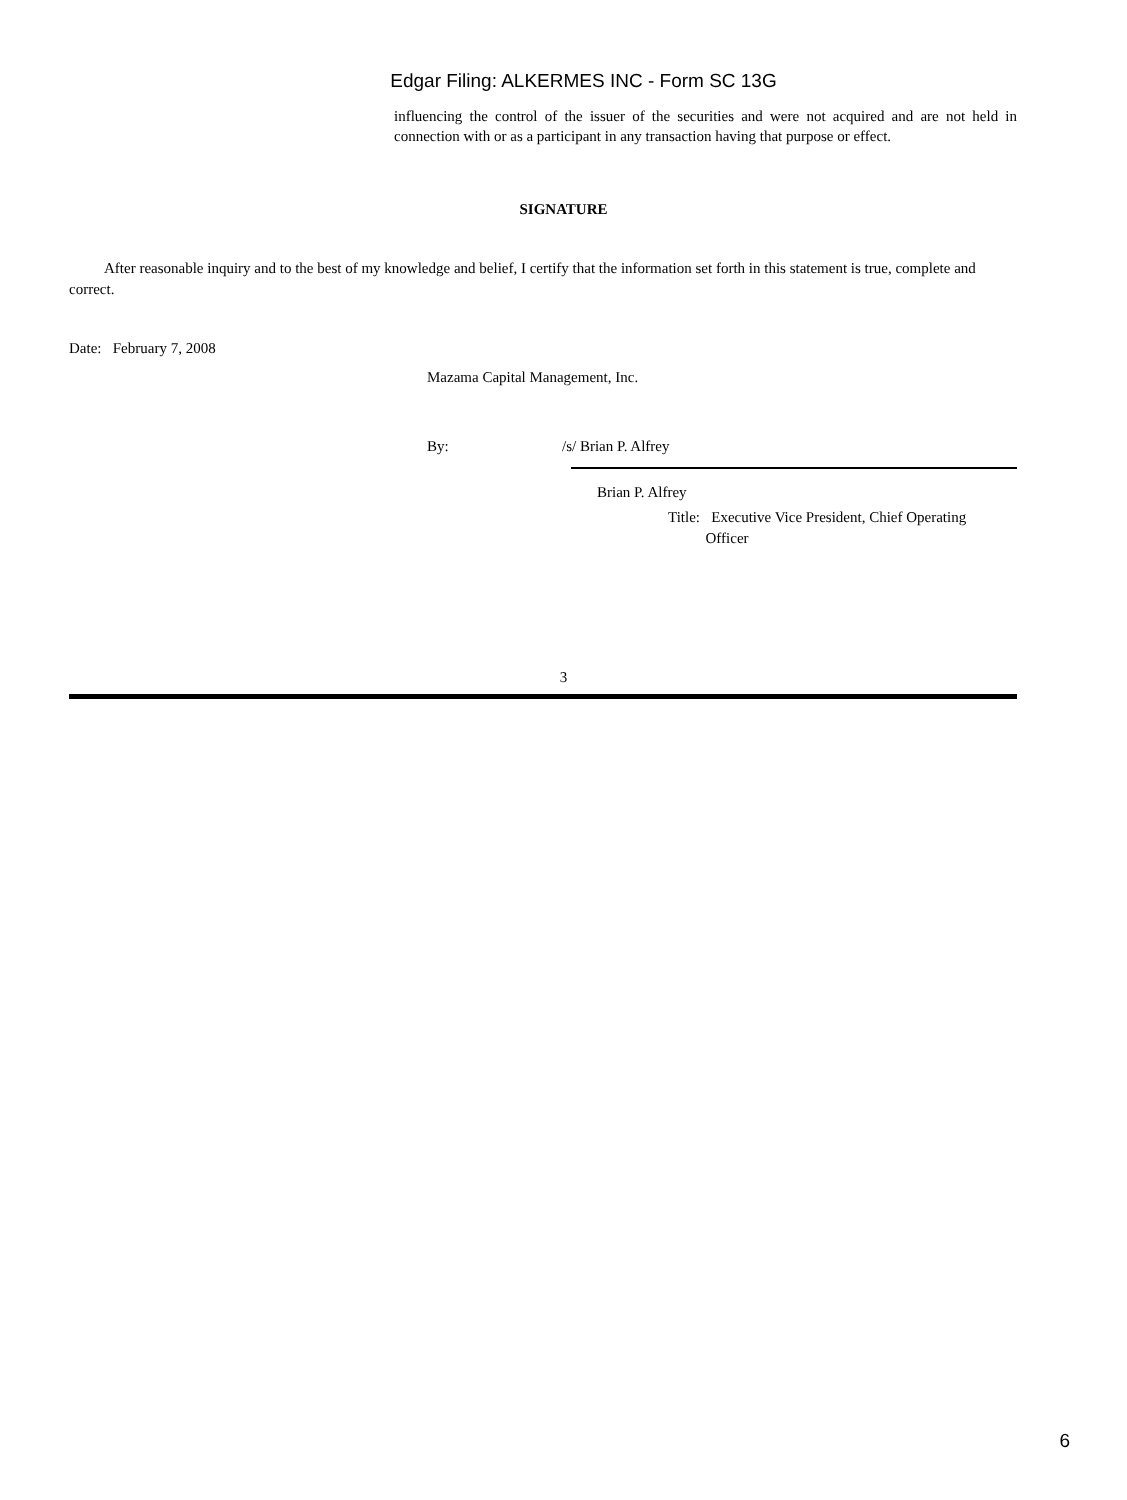Edgar Filing: ALKERMES INC - Form SC 13G
influencing the control of the issuer of the securities and were not acquired and are not held in connection with or as a participant in any transaction having that purpose or effect.
SIGNATURE
After reasonable inquiry and to the best of my knowledge and belief, I certify that the information set forth in this statement is true, complete and correct.
Date: February 7, 2008
Mazama Capital Management, Inc.
By: /s/ Brian P. Alfrey
Brian P. Alfrey
Title: Executive Vice President, Chief Operating
Officer
3
6